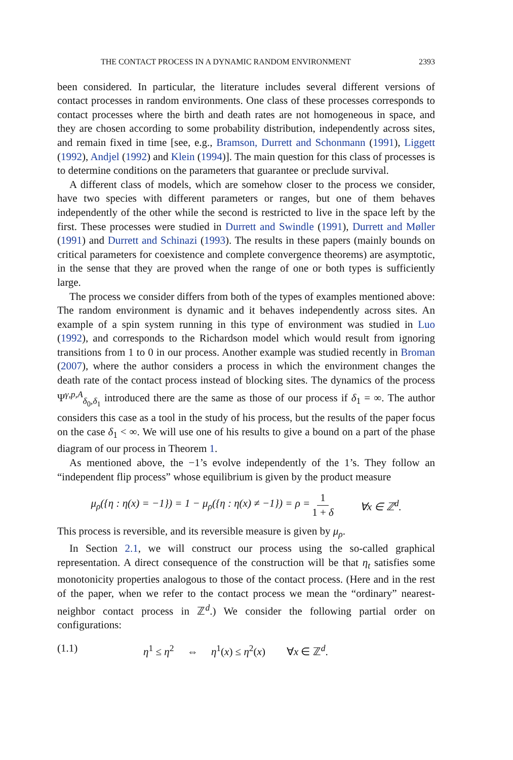THE CONTACT PROCESS IN A DYNAMIC RANDOM ENVIRONMENT 2393
been considered. In particular, the literature includes several different versions of contact processes in random environments. One class of these processes corresponds to contact processes where the birth and death rates are not homogeneous in space, and they are chosen according to some probability distribution, independently across sites, and remain fixed in time [see, e.g., Bramson, Durrett and Schonmann (1991), Liggett (1992), Andjel (1992) and Klein (1994)]. The main question for this class of processes is to determine conditions on the parameters that guarantee or preclude survival.
A different class of models, which are somehow closer to the process we consider, have two species with different parameters or ranges, but one of them behaves independently of the other while the second is restricted to live in the space left by the first. These processes were studied in Durrett and Swindle (1991), Durrett and Møller (1991) and Durrett and Schinazi (1993). The results in these papers (mainly bounds on critical parameters for coexistence and complete convergence theorems) are asymptotic, in the sense that they are proved when the range of one or both types is sufficiently large.
The process we consider differs from both of the types of examples mentioned above: The random environment is dynamic and it behaves independently across sites. An example of a spin system running in this type of environment was studied in Luo (1992), and corresponds to the Richardson model which would result from ignoring transitions from 1 to 0 in our process. Another example was studied recently in Broman (2007), where the author considers a process in which the environment changes the death rate of the contact process instead of blocking sites. The dynamics of the process Ψ<sup>γ,p,A</sup><sub>δ<sub>0</sub>,δ<sub>1</sub></sub> introduced there are the same as those of our process if δ<sub>1</sub> = ∞. The author considers this case as a tool in the study of his process, but the results of the paper focus on the case δ<sub>1</sub> < ∞. We will use one of his results to give a bound on a part of the phase diagram of our process in Theorem 1.
As mentioned above, the −1’s evolve independently of the 1’s. They follow an “independent flip process” whose equilibrium is given by the product measure
μ<sub>ρ</sub>({η : η(x) = −1}) = 1 − μ<sub>ρ</sub>({η : η(x) ≠ −1}) = ρ = 1 1 + δ ∀x ∈ ℤ<sup>d</sup>.
This process is reversible, and its reversible measure is given by μ<sub>ρ</sub>.
In Section 2.1, we will construct our process using the so-called graphical representation. A direct consequence of the construction will be that η<sub>t</sub> satisfies some monotonicity properties analogous to those of the contact process. (Here and in the rest of the paper, when we refer to the contact process we mean the “ordinary” nearest-neighbor contact process in ℤ<sup>d</sup>.) We consider the following partial order on configurations:
(1.1) η<sup>1</sup> ≤ η<sup>2</sup> ⇔ η<sup>1</sup>(x) ≤ η<sup>2</sup>(x) ∀x ∈ ℤ<sup>d</sup>.